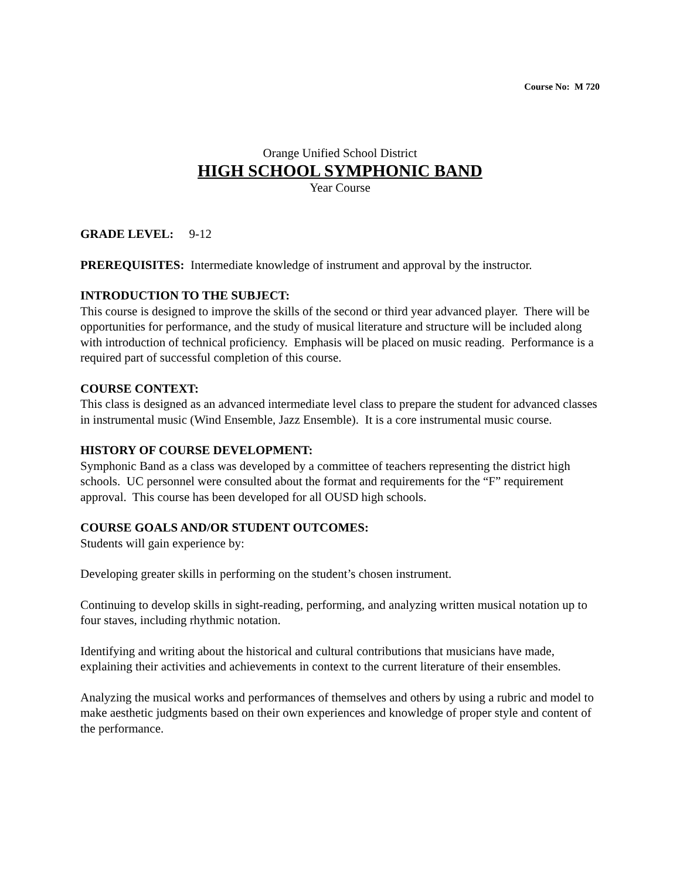Course No: M 720
Orange Unified School District
HIGH SCHOOL SYMPHONIC BAND
Year Course
GRADE LEVEL: 9-12
PREREQUISITES: Intermediate knowledge of instrument and approval by the instructor.
INTRODUCTION TO THE SUBJECT:
This course is designed to improve the skills of the second or third year advanced player. There will be opportunities for performance, and the study of musical literature and structure will be included along with introduction of technical proficiency. Emphasis will be placed on music reading. Performance is a required part of successful completion of this course.
COURSE CONTEXT:
This class is designed as an advanced intermediate level class to prepare the student for advanced classes in instrumental music (Wind Ensemble, Jazz Ensemble). It is a core instrumental music course.
HISTORY OF COURSE DEVELOPMENT:
Symphonic Band as a class was developed by a committee of teachers representing the district high schools. UC personnel were consulted about the format and requirements for the “F” requirement approval. This course has been developed for all OUSD high schools.
COURSE GOALS AND/OR STUDENT OUTCOMES:
Students will gain experience by:
Developing greater skills in performing on the student’s chosen instrument.
Continuing to develop skills in sight-reading, performing, and analyzing written musical notation up to four staves, including rhythmic notation.
Identifying and writing about the historical and cultural contributions that musicians have made, explaining their activities and achievements in context to the current literature of their ensembles.
Analyzing the musical works and performances of themselves and others by using a rubric and model to make aesthetic judgments based on their own experiences and knowledge of proper style and content of the performance.